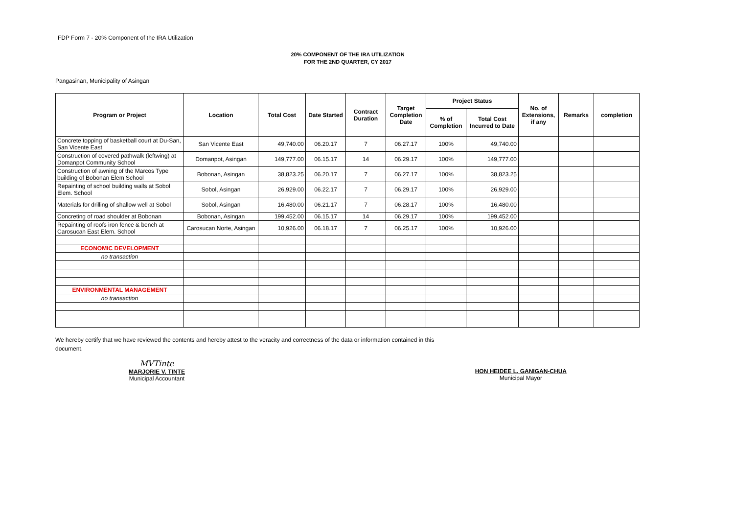FDP Form 7 - 20% Component of the IRA Utilization
20% COMPONENT OF THE IRA UTILIZATION
FOR THE 2ND QUARTER, CY 2017
Pangasinan, Municipality of Asingan
| Program or Project | Location | Total Cost | Date Started | Contract Duration | Target Completion Date | Project Status | | No. of Extensions, if any | Remarks | completion |
| --- | --- | --- | --- | --- | --- | --- | --- | --- | --- | --- |
| | | | | | | % of Completion | Total Cost Incurred to Date | | | |
| Concrete topping of basketball court at Du-San, San Vicente East | San Vicente East | 49,740.00 | 06.20.17 | 7 | 06.27.17 | 100% | 49,740.00 | | | |
| Construction of covered pathwalk (leftwing) at Domanpot Community School | Domanpot, Asingan | 149,777.00 | 06.15.17 | 14 | 06.29.17 | 100% | 149,777.00 | | | |
| Construction of awning of the Marcos Type building of Bobonan Elem School | Bobonan, Asingan | 38,823.25 | 06.20.17 | 7 | 06.27.17 | 100% | 38,823.25 | | | |
| Repainting of school building walls at Sobol Elem. School | Sobol, Asingan | 26,929.00 | 06.22.17 | 7 | 06.29.17 | 100% | 26,929.00 | | | |
| Materials for drilling of shallow well at Sobol | Sobol, Asingan | 16,480.00 | 06.21.17 | 7 | 06.28.17 | 100% | 16,480.00 | | | |
| Concreting of road shoulder at Bobonan | Bobonan, Asingan | 199,452.00 | 06.15.17 | 14 | 06.29.17 | 100% | 199,452.00 | | | |
| Repainting of roofs iron fence & bench at Carosucan East Elem. School | Carosucan Norte, Asingan | 10,926.00 | 06.18.17 | 7 | 06.25.17 | 100% | 10,926.00 | | | |
| ECONOMIC DEVELOPMENT | | | | | | | | | | |
| no transaction | | | | | | | | | | |
| ENVIRONMENTAL MANAGEMENT | | | | | | | | | | |
| no transaction | | | | | | | | | | |
We hereby certify that we have reviewed the contents and hereby attest to the veracity and correctness of the data or information contained in this document.
MVTinte
MARJORIE V. TINTE
Municipal Accountant
HON HEIDEE L. GANIGAN-CHUA
Municipal Mayor